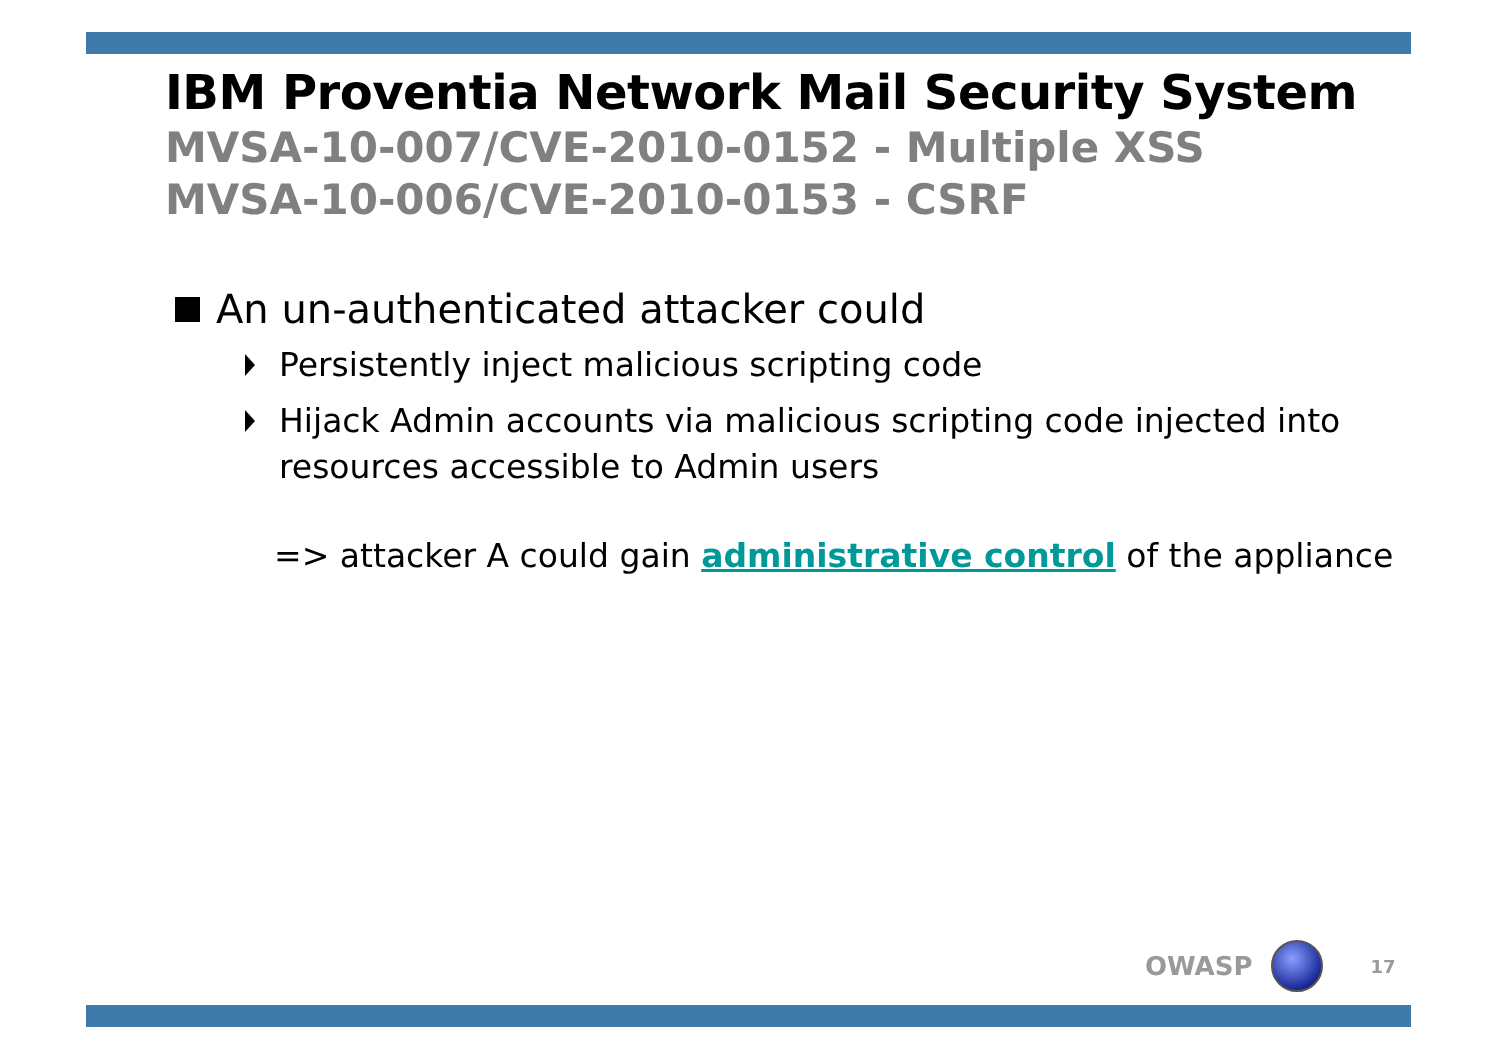IBM Proventia Network Mail Security System
MVSA-10-007/CVE-2010-0152 - Multiple XSS
MVSA-10-006/CVE-2010-0153 - CSRF
An un-authenticated attacker could
Persistently inject malicious scripting code
Hijack Admin accounts via malicious scripting code injected into resources accessible to Admin users
=> attacker A could gain administrative control of the appliance
OWASP 17